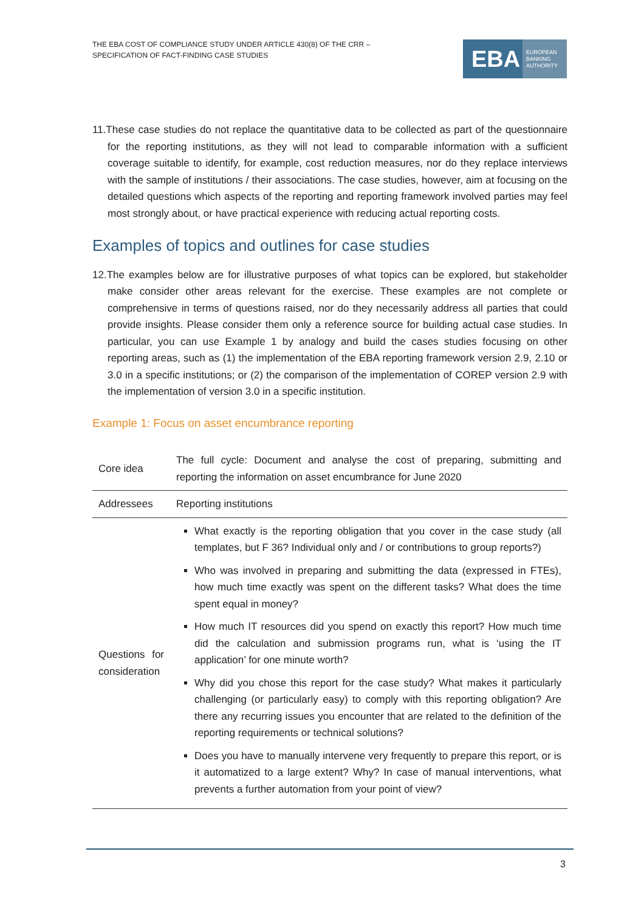THE EBA COST OF COMPLIANCE STUDY UNDER ARTICLE 430(8) OF THE CRR –
SPECIFICATION OF FACT-FINDING CASE STUDIES
EBA EUROPEAN
BANKING
AUTHORITY
11.These case studies do not replace the quantitative data to be collected as part of the questionnaire for the reporting institutions, as they will not lead to comparable information with a sufficient coverage suitable to identify, for example, cost reduction measures, nor do they replace interviews with the sample of institutions / their associations. The case studies, however, aim at focusing on the detailed questions which aspects of the reporting and reporting framework involved parties may feel most strongly about, or have practical experience with reducing actual reporting costs.
Examples of topics and outlines for case studies
12.The examples below are for illustrative purposes of what topics can be explored, but stakeholder make consider other areas relevant for the exercise. These examples are not complete or comprehensive in terms of questions raised, nor do they necessarily address all parties that could provide insights. Please consider them only a reference source for building actual case studies. In particular, you can use Example 1 by analogy and build the cases studies focusing on other reporting areas, such as (1) the implementation of the EBA reporting framework version 2.9, 2.10 or 3.0 in a specific institutions; or (2) the comparison of the implementation of COREP version 2.9 with the implementation of version 3.0 in a specific institution.
Example 1: Focus on asset encumbrance reporting
| Core idea | The full cycle: Document and analyse the cost of preparing, submitting and reporting the information on asset encumbrance for June 2020 |
| Addressees | Reporting institutions |
| Questions for consideration | What exactly is the reporting obligation that you cover in the case study (all templates, but F 36? Individual only and / or contributions to group reports?) Who was involved in preparing and submitting the data (expressed in FTEs), how much time exactly was spent on the different tasks? What does the time spent equal in money? How much IT resources did you spend on exactly this report? How much time did the calculation and submission programs run, what is ‘using the IT application’ for one minute worth? Why did you chose this report for the case study? What makes it particularly challenging (or particularly easy) to comply with this reporting obligation? Are there any recurring issues you encounter that are related to the definition of the reporting requirements or technical solutions? Does you have to manually intervene very frequently to prepare this report, or is it automatized to a large extent? Why? In case of manual interventions, what prevents a further automation from your point of view? |
3